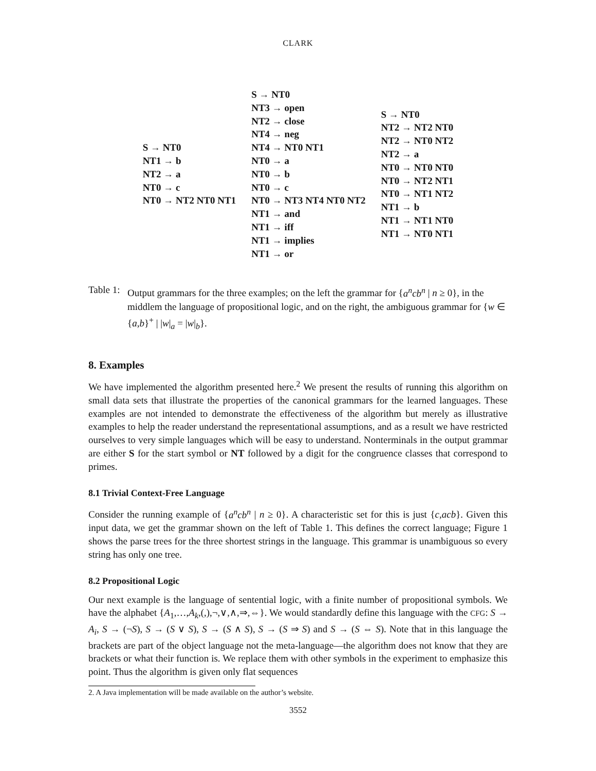CLARK
S → NT0
NT1 → b
NT2 → a
NT0 → c
NT0 → NT2 NT0 NT1
S → NT0
NT3 → open
NT2 → close
NT4 → neg
NT4 → NT0 NT1
NT0 → a
NT0 → b
NT0 → c
NT0 → NT3 NT4 NT0 NT2
NT1 → and
NT1 → iff
NT1 → implies
NT1 → or
S → NT0
NT2 → NT2 NT0
NT2 → NT0 NT2
NT2 → a
NT0 → NT0 NT0
NT0 → NT2 NT1
NT0 → NT1 NT2
NT1 → b
NT1 → NT1 NT0
NT1 → NT0 NT1
Table 1:
Output grammars for the three examples; on the left the grammar for {a<sup>n</sup>cb<sup>n</sup> | n ≥ 0}, in the middlem the language of propositional logic, and on the right, the ambiguous grammar for {w ∈ {a,b}<sup>+</sup> | |w|<sub>a</sub> = |w|<sub>b</sub>}.
8. Examples
We have implemented the algorithm presented here.<sup>2</sup> We present the results of running this algorithm on small data sets that illustrate the properties of the canonical grammars for the learned languages. These examples are not intended to demonstrate the effectiveness of the algorithm but merely as illustrative examples to help the reader understand the representational assumptions, and as a result we have restricted ourselves to very simple languages which will be easy to understand. Nonterminals in the output grammar are either S for the start symbol or NT followed by a digit for the congruence classes that correspond to primes.
8.1 Trivial Context-Free Language
Consider the running example of {a<sup>n</sup>cb<sup>n</sup> | n ≥ 0}. A characteristic set for this is just {c,acb}. Given this input data, we get the grammar shown on the left of Table 1. This defines the correct language; Figure 1 shows the parse trees for the three shortest strings in the language. This grammar is unambiguous so every string has only one tree.
8.2 Propositional Logic
Our next example is the language of sentential logic, with a finite number of propositional symbols. We have the alphabet {A<sub>1</sub>,…,A<sub>k</sub>,(,),¬,∨,∧,⇒,⇔}. We would standardly define this language with the CFG: S → A<sub>i</sub>, S → (¬S), S → (S ∨ S), S → (S ∧ S), S → (S ⇒ S) and S → (S ⇔ S). Note that in this language the brackets are part of the object language not the meta-language—the algorithm does not know that they are brackets or what their function is. We replace them with other symbols in the experiment to emphasize this point. Thus the algorithm is given only flat sequences
2. A Java implementation will be made available on the author’s website.
3552